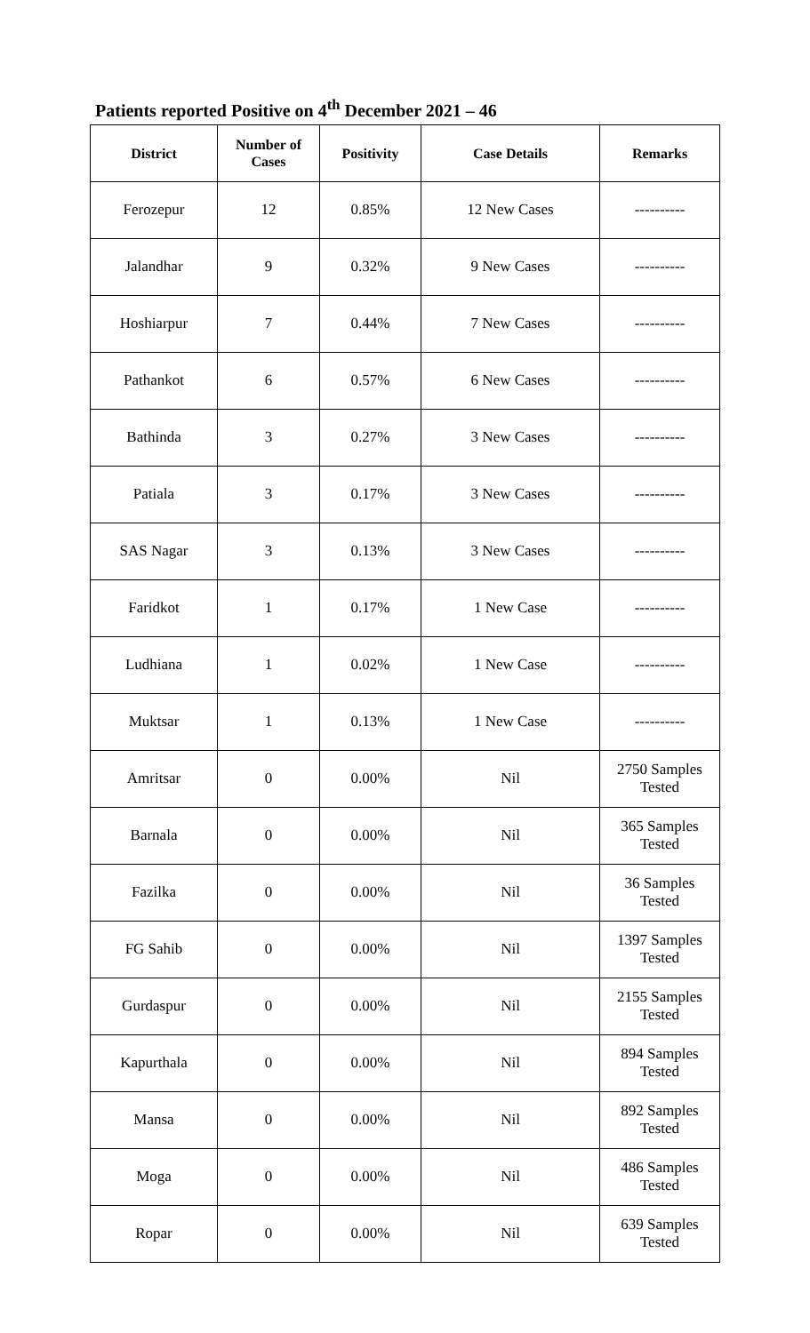Patients reported Positive on 4<sup>th</sup> December 2021 – 46
| District | Number of Cases | Positivity | Case Details | Remarks |
| --- | --- | --- | --- | --- |
| Ferozepur | 12 | 0.85% | 12 New Cases | ---------- |
| Jalandhar | 9 | 0.32% | 9 New Cases | ---------- |
| Hoshiarpur | 7 | 0.44% | 7 New Cases | ---------- |
| Pathankot | 6 | 0.57% | 6 New Cases | ---------- |
| Bathinda | 3 | 0.27% | 3 New Cases | ---------- |
| Patiala | 3 | 0.17% | 3 New Cases | ---------- |
| SAS Nagar | 3 | 0.13% | 3 New Cases | ---------- |
| Faridkot | 1 | 0.17% | 1 New Case | ---------- |
| Ludhiana | 1 | 0.02% | 1 New Case | ---------- |
| Muktsar | 1 | 0.13% | 1 New Case | ---------- |
| Amritsar | 0 | 0.00% | Nil | 2750 Samples Tested |
| Barnala | 0 | 0.00% | Nil | 365 Samples Tested |
| Fazilka | 0 | 0.00% | Nil | 36 Samples Tested |
| FG Sahib | 0 | 0.00% | Nil | 1397 Samples Tested |
| Gurdaspur | 0 | 0.00% | Nil | 2155 Samples Tested |
| Kapurthala | 0 | 0.00% | Nil | 894 Samples Tested |
| Mansa | 0 | 0.00% | Nil | 892 Samples Tested |
| Moga | 0 | 0.00% | Nil | 486 Samples Tested |
| Ropar | 0 | 0.00% | Nil | 639 Samples Tested |